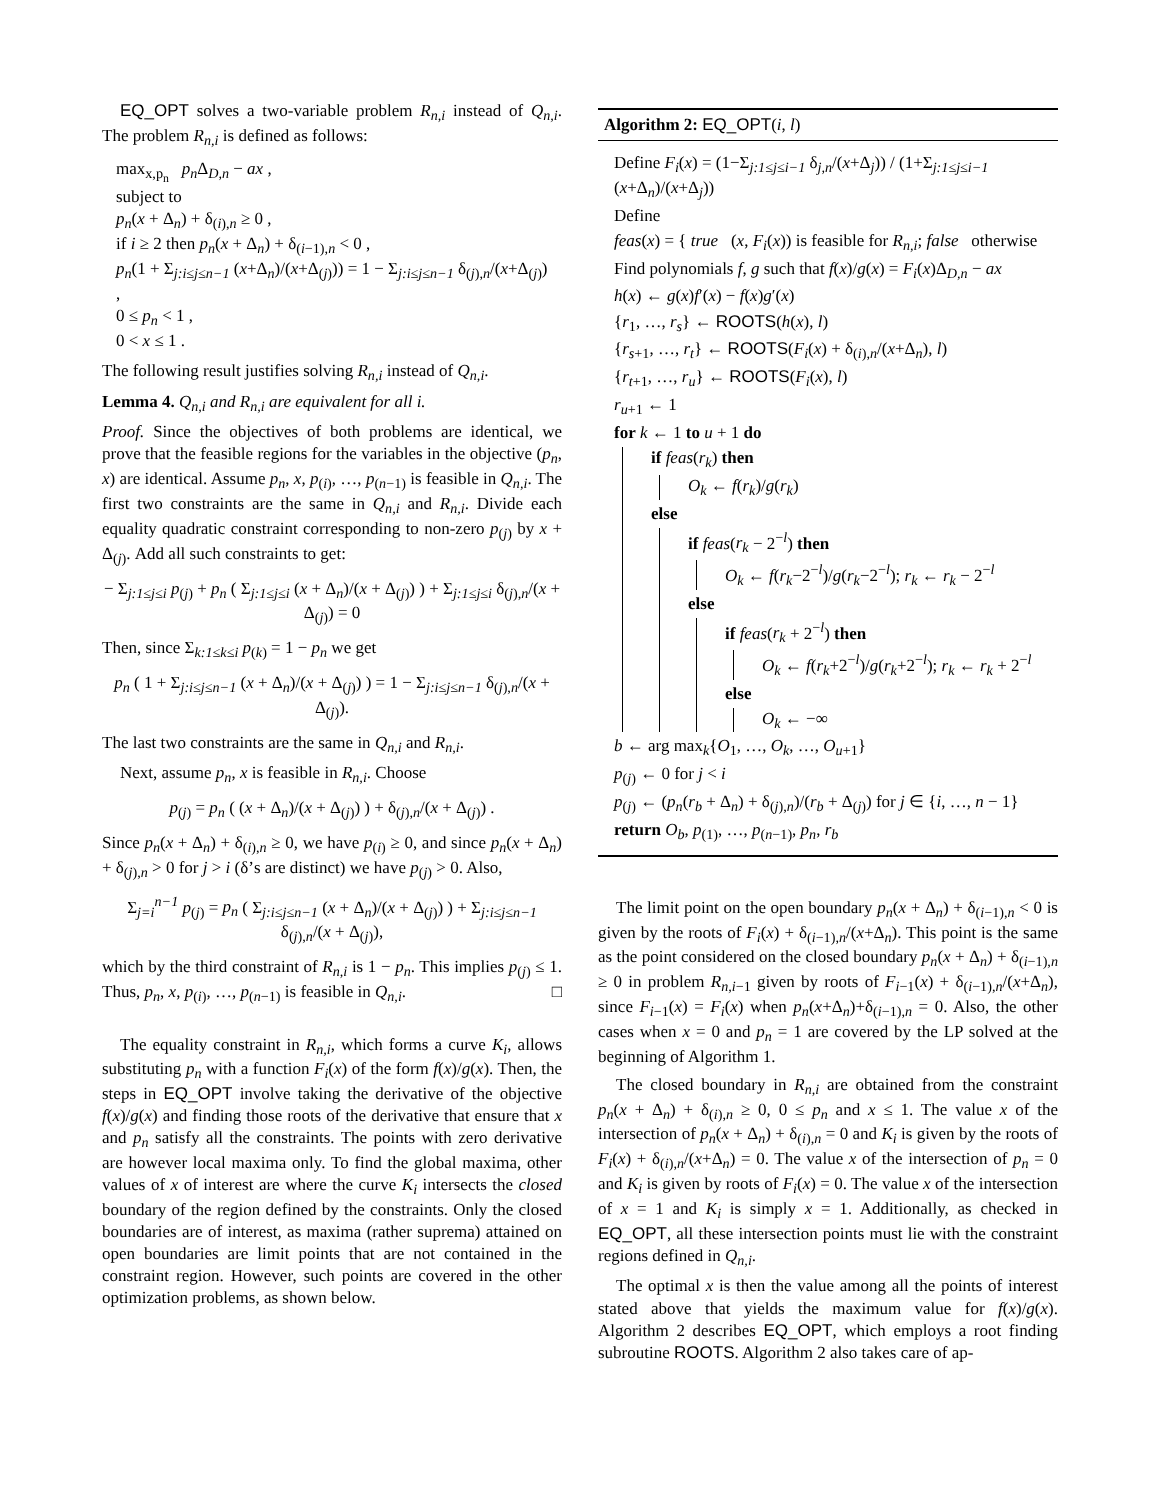EQ_OPT solves a two-variable problem R<sub>n,i</sub> instead of Q<sub>n,i</sub>. The problem R<sub>n,i</sub> is defined as follows:
max<sub>x,p<sub>n</sub></sub> p<sub>n</sub> Δ<sub>D,n</sub> − ax ,
subject to
p<sub>n</sub>(x + Δ<sub>n</sub>) + δ<sub>(i),n</sub> ≥ 0 ,
if i ≥ 2 then p<sub>n</sub>(x + Δ<sub>n</sub>) + δ<sub>(i−1),n</sub> < 0 ,
p<sub>n</sub>(1 + Σ<sub>j:i≤j≤n−1</sub> (x+Δ<sub>n</sub>)/(x+Δ<sub>(j)</sub>)) = 1 − Σ<sub>j:i≤j≤n−1</sub> δ<sub>(j),n</sub>/(x+Δ<sub>(j)</sub>) ,
0 ≤ p<sub>n</sub> < 1 ,
0 < x ≤ 1 .
The following result justifies solving R<sub>n,i</sub> instead of Q<sub>n,i</sub>.
Lemma 4. Q<sub>n,i</sub> and R<sub>n,i</sub> are equivalent for all i.
Proof. Since the objectives of both problems are identical, we prove that the feasible regions for the variables in the objective (p<sub>n</sub>, x) are identical. Assume p<sub>n</sub>, x, p<sub>(i)</sub>, …, p<sub>(n−1)</sub> is feasible in Q<sub>n,i</sub>. The first two constraints are the same in Q<sub>n,i</sub> and R<sub>n,i</sub>. Divide each equality quadratic constraint corresponding to non-zero p<sub>(j)</sub> by x + Δ<sub>(j)</sub>. Add all such constraints to get:
− Σ<sub>j:1≤j≤i</sub> p<sub>(j)</sub> + p<sub>n</sub> ( Σ<sub>j:1≤j≤i</sub> (x + Δ<sub>n</sub>)/(x + Δ<sub>(j)</sub>) ) + Σ<sub>j:1≤j≤i</sub> δ<sub>(j),n</sub>/(x + Δ<sub>(j)</sub>) = 0
Then, since Σ<sub>k:1≤k≤i</sub> p<sub>(k)</sub> = 1 − p<sub>n</sub> we get
p<sub>n</sub> ( 1 + Σ<sub>j:i≤j≤n−1</sub> (x + Δ<sub>n</sub>)/(x + Δ<sub>(j)</sub>) ) = 1 − Σ<sub>j:i≤j≤n−1</sub> δ<sub>(j),n</sub>/(x + Δ<sub>(j)</sub>).
The last two constraints are the same in Q<sub>n,i</sub> and R<sub>n,i</sub>.
Next, assume p<sub>n</sub>, x is feasible in R<sub>n,i</sub>. Choose
p<sub>(j)</sub> = p<sub>n</sub> ( (x + Δ<sub>n</sub>)/(x + Δ<sub>(j)</sub>) ) + δ<sub>(j),n</sub>/(x + Δ<sub>(j)</sub>) .
Since p<sub>n</sub>(x + Δ<sub>n</sub>) + δ<sub>(i),n</sub> ≥ 0, we have p<sub>(i)</sub> ≥ 0, and since p<sub>n</sub>(x + Δ<sub>n</sub>) + δ<sub>(j),n</sub> > 0 for j > i (δ’s are distinct) we have p<sub>(j)</sub> > 0. Also,
Σ<sub>j=i</sub><sup>n−1</sup> p<sub>(j)</sub> = p<sub>n</sub> ( Σ<sub>j:i≤j≤n−1</sub> (x + Δ<sub>n</sub>)/(x + Δ<sub>(j)</sub>) ) + Σ<sub>j:i≤j≤n−1</sub> δ<sub>(j),n</sub>/(x + Δ<sub>(j)</sub>),
which by the third constraint of R<sub>n,i</sub> is 1 − p<sub>n</sub>. This implies p<sub>(j)</sub> ≤ 1. Thus, p<sub>n</sub>, x, p<sub>(i)</sub>, …, p<sub>(n−1)</sub> is feasible in Q<sub>n,i</sub>. □
The equality constraint in R<sub>n,i</sub>, which forms a curve K<sub>i</sub>, allows substituting p<sub>n</sub> with a function F<sub>i</sub>(x) of the form f(x)/g(x). Then, the steps in EQ_OPT involve taking the derivative of the objective f(x)/g(x) and finding those roots of the derivative that ensure that x and p<sub>n</sub> satisfy all the constraints. The points with zero derivative are however local maxima only. To find the global maxima, other values of x of interest are where the curve K<sub>i</sub> intersects the closed boundary of the region defined by the constraints. Only the closed boundaries are of interest, as maxima (rather suprema) attained on open boundaries are limit points that are not contained in the constraint region. However, such points are covered in the other optimization problems, as shown below.
Algorithm 2: EQ_OPT(i, l)
Define F<sub>i</sub>(x) = (1−Σ<sub>j:1≤j≤i−1</sub> δ<sub>j,n</sub>/(x+Δ<sub>j</sub>)) / (1+Σ<sub>j:1≤j≤i−1</sub> (x+Δ<sub>n</sub>)/(x+Δ<sub>j</sub>))
Define
feas(x) = { true (x, F<sub>i</sub>(x)) is feasible for R<sub>n,i</sub>; false otherwise
Find polynomials f, g such that f(x)/g(x) = F<sub>i</sub>(x)Δ<sub>D,n</sub> − ax
h(x) ← g(x)f′(x) − f(x)g′(x)
{r<sub>1</sub>, …, r<sub>s</sub>} ← ROOTS(h(x), l)
{r<sub>s+1</sub>, …, r<sub>t</sub>} ← ROOTS(F<sub>i</sub>(x) + δ<sub>(i),n</sub>/(x+Δ<sub>n</sub>), l)
{r<sub>t+1</sub>, …, r<sub>u</sub>} ← ROOTS(F<sub>i</sub>(x), l)
r<sub>u+1</sub> ← 1
for k ← 1 to u + 1 do
if feas(r<sub>k</sub>) then
O<sub>k</sub> ← f(r<sub>k</sub>)/g(r<sub>k</sub>)
else
if feas(r<sub>k</sub> − 2<sup>−l</sup>) then
O<sub>k</sub> ← f(r<sub>k</sub>−2<sup>−l</sup>)/g(r<sub>k</sub>−2<sup>−l</sup>); r<sub>k</sub> ← r<sub>k</sub> − 2<sup>−l</sup>
else
if feas(r<sub>k</sub> + 2<sup>−l</sup>) then
O<sub>k</sub> ← f(r<sub>k</sub>+2<sup>−l</sup>)/g(r<sub>k</sub>+2<sup>−l</sup>); r<sub>k</sub> ← r<sub>k</sub> + 2<sup>−l</sup>
else
O<sub>k</sub> ← −∞
b ← arg max<sub>k</sub>{O<sub>1</sub>, …, O<sub>k</sub>, …, O<sub>u+1</sub>}
p<sub>(j)</sub> ← 0 for j < i
p<sub>(j)</sub> ← (p<sub>n</sub>(r<sub>b</sub> + Δ<sub>n</sub>) + δ<sub>(j),n</sub>)/(r<sub>b</sub> + Δ<sub>(j)</sub>) for j ∈ {i, …, n − 1}
return O<sub>b</sub>, p<sub>(1)</sub>, …, p<sub>(n−1)</sub>, p<sub>n</sub>, r<sub>b</sub>
The limit point on the open boundary p<sub>n</sub>(x + Δ<sub>n</sub>) + δ<sub>(i−1),n</sub> < 0 is given by the roots of F<sub>i</sub>(x) + δ<sub>(i−1),n</sub>/(x+Δ<sub>n</sub>). This point is the same as the point considered on the closed boundary p<sub>n</sub>(x + Δ<sub>n</sub>) + δ<sub>(i−1),n</sub> ≥ 0 in problem R<sub>n,i−1</sub> given by roots of F<sub>i−1</sub>(x) + δ<sub>(i−1),n</sub>/(x+Δ<sub>n</sub>), since F<sub>i−1</sub>(x) = F<sub>i</sub>(x) when p<sub>n</sub>(x+Δ<sub>n</sub>)+δ<sub>(i−1),n</sub> = 0. Also, the other cases when x = 0 and p<sub>n</sub> = 1 are covered by the LP solved at the beginning of Algorithm 1.
The closed boundary in R<sub>n,i</sub> are obtained from the constraint p<sub>n</sub>(x + Δ<sub>n</sub>) + δ<sub>(i),n</sub> ≥ 0, 0 ≤ p<sub>n</sub> and x ≤ 1. The value x of the intersection of p<sub>n</sub>(x + Δ<sub>n</sub>) + δ<sub>(i),n</sub> = 0 and K<sub>i</sub> is given by the roots of F<sub>i</sub>(x) + δ<sub>(i),n</sub>/(x+Δ<sub>n</sub>) = 0. The value x of the intersection of p<sub>n</sub> = 0 and K<sub>i</sub> is given by roots of F<sub>i</sub>(x) = 0. The value x of the intersection of x = 1 and K<sub>i</sub> is simply x = 1. Additionally, as checked in EQ_OPT, all these intersection points must lie with the constraint regions defined in Q<sub>n,i</sub>.
The optimal x is then the value among all the points of interest stated above that yields the maximum value for f(x)/g(x). Algorithm 2 describes EQ_OPT, which employs a root finding subroutine ROOTS. Algorithm 2 also takes care of ap-